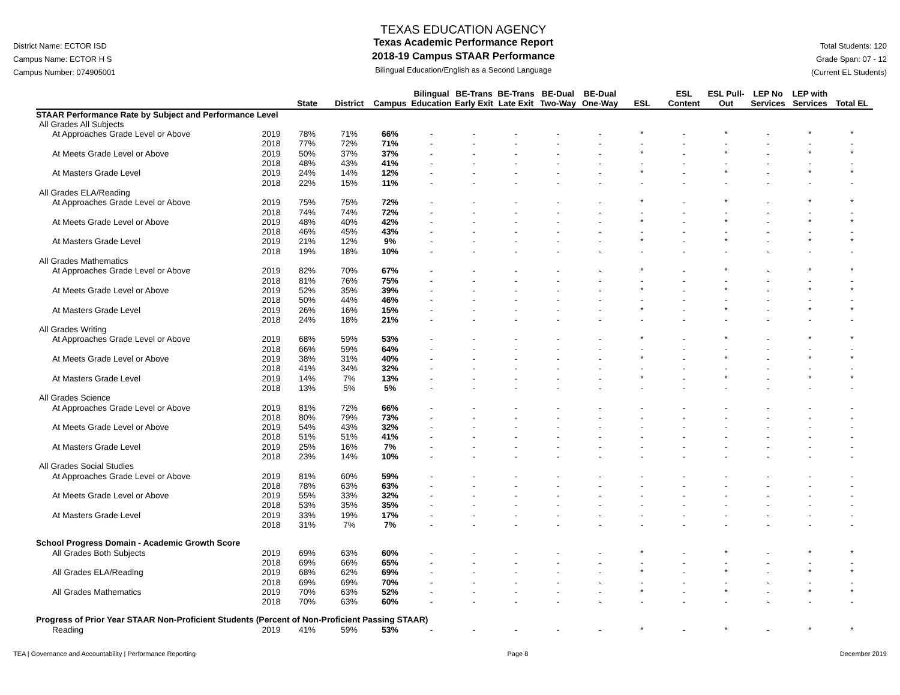District Name: ECTOR ISD
Campus Name: ECTOR H S
Campus Number: 074905001
TEXAS EDUCATION AGENCY
Texas Academic Performance Report
2018-19 Campus STAAR Performance
Bilingual Education/English as a Second Language
Total Students: 120
Grade Span: 07 - 12
(Current EL Students)
| | | State | District | Campus | Bilingual Education | BE-Trans Early Exit | BE-Trans Late Exit | BE-Dual Two-Way | BE-Dual One-Way | ESL | ESL Content | ESL Pull-Out | LEP No Services | LEP with Services | Total EL |
| --- | --- | --- | --- | --- | --- | --- | --- | --- | --- | --- | --- | --- | --- | --- | --- |
| STAAR Performance Rate by Subject and Performance Level | | | | | | | | | | | | | | | |
| All Grades All Subjects | | | | | | | | | | | | | | | |
| At Approaches Grade Level or Above | 2019 | 78% | 71% | 66% | - | - | - | - | - | * | - | * | - | * | * |
| | 2018 | 77% | 72% | 71% | - | - | - | - | - | - | - | - | - | - | - |
| At Meets Grade Level or Above | 2019 | 50% | 37% | 37% | - | - | - | - | - | * | - | * | - | * | * |
| | 2018 | 48% | 43% | 41% | - | - | - | - | - | - | - | - | - | - | - |
| At Masters Grade Level | 2019 | 24% | 14% | 12% | - | - | - | - | - | * | - | * | - | * | * |
| | 2018 | 22% | 15% | 11% | - | - | - | - | - | - | - | - | - | - | - |
| All Grades ELA/Reading | | | | | | | | | | | | | | | |
| At Approaches Grade Level or Above | 2019 | 75% | 75% | 72% | - | - | - | - | - | * | - | * | - | * | * |
| | 2018 | 74% | 74% | 72% | - | - | - | - | - | - | - | - | - | - | - |
| At Meets Grade Level or Above | 2019 | 48% | 40% | 42% | - | - | - | - | - | * | - | * | - | * | * |
| | 2018 | 46% | 45% | 43% | - | - | - | - | - | - | - | - | - | - | - |
| At Masters Grade Level | 2019 | 21% | 12% | 9% | - | - | - | - | - | * | - | * | - | * | * |
| | 2018 | 19% | 18% | 10% | - | - | - | - | - | - | - | - | - | - | - |
| All Grades Mathematics | | | | | | | | | | | | | | | |
| At Approaches Grade Level or Above | 2019 | 82% | 70% | 67% | - | - | - | - | - | * | - | * | - | * | * |
| | 2018 | 81% | 76% | 75% | - | - | - | - | - | - | - | - | - | - | - |
| At Meets Grade Level or Above | 2019 | 52% | 35% | 39% | - | - | - | - | - | * | - | * | - | * | * |
| | 2018 | 50% | 44% | 46% | - | - | - | - | - | - | - | - | - | - | - |
| At Masters Grade Level | 2019 | 26% | 16% | 15% | - | - | - | - | - | * | - | * | - | * | * |
| | 2018 | 24% | 18% | 21% | - | - | - | - | - | - | - | - | - | - | - |
| All Grades Writing | | | | | | | | | | | | | | | |
| At Approaches Grade Level or Above | 2019 | 68% | 59% | 53% | - | - | - | - | - | * | - | * | - | * | * |
| | 2018 | 66% | 59% | 64% | - | - | - | - | - | - | - | - | - | - | - |
| At Meets Grade Level or Above | 2019 | 38% | 31% | 40% | - | - | - | - | - | * | - | * | - | * | * |
| | 2018 | 41% | 34% | 32% | - | - | - | - | - | - | - | - | - | - | - |
| At Masters Grade Level | 2019 | 14% | 7% | 13% | - | - | - | - | - | * | - | * | - | * | * |
| | 2018 | 13% | 5% | 5% | - | - | - | - | - | - | - | - | - | - | - |
| All Grades Science | | | | | | | | | | | | | | | |
| At Approaches Grade Level or Above | 2019 | 81% | 72% | 66% | - | - | - | - | - | - | - | - | - | - | - |
| | 2018 | 80% | 79% | 73% | - | - | - | - | - | - | - | - | - | - | - |
| At Meets Grade Level or Above | 2019 | 54% | 43% | 32% | - | - | - | - | - | - | - | - | - | - | - |
| | 2018 | 51% | 51% | 41% | - | - | - | - | - | - | - | - | - | - | - |
| At Masters Grade Level | 2019 | 25% | 16% | 7% | - | - | - | - | - | - | - | - | - | - | - |
| | 2018 | 23% | 14% | 10% | - | - | - | - | - | - | - | - | - | - | - |
| All Grades Social Studies | | | | | | | | | | | | | | | |
| At Approaches Grade Level or Above | 2019 | 81% | 60% | 59% | - | - | - | - | - | - | - | - | - | - | - |
| | 2018 | 78% | 63% | 63% | - | - | - | - | - | - | - | - | - | - | - |
| At Meets Grade Level or Above | 2019 | 55% | 33% | 32% | - | - | - | - | - | - | - | - | - | - | - |
| | 2018 | 53% | 35% | 35% | - | - | - | - | - | - | - | - | - | - | - |
| At Masters Grade Level | 2019 | 33% | 19% | 17% | - | - | - | - | - | - | - | - | - | - | - |
| | 2018 | 31% | 7% | 7% | - | - | - | - | - | - | - | - | - | - | - |
| School Progress Domain - Academic Growth Score | | | | | | | | | | | | | | | |
| All Grades Both Subjects | 2019 | 69% | 63% | 60% | - | - | - | - | - | * | - | * | - | * | * |
| | 2018 | 69% | 66% | 65% | - | - | - | - | - | - | - | - | - | - | - |
| All Grades ELA/Reading | 2019 | 68% | 62% | 69% | - | - | - | - | - | * | - | * | - | * | * |
| | 2018 | 69% | 69% | 70% | - | - | - | - | - | - | - | - | - | - | - |
| All Grades Mathematics | 2019 | 70% | 63% | 52% | - | - | - | - | - | * | - | * | - | * | * |
| | 2018 | 70% | 63% | 60% | - | - | - | - | - | - | - | - | - | - | - |
| Progress of Prior Year STAAR Non-Proficient Students (Percent of Non-Proficient Passing STAAR) | | | | | | | | | | | | | | | |
| Reading | 2019 | 41% | 59% | 53% | - | - | - | - | - | * | - | * | - | * | * |
TEA | Governance and Accountability | Performance Reporting Page 8 December 2019